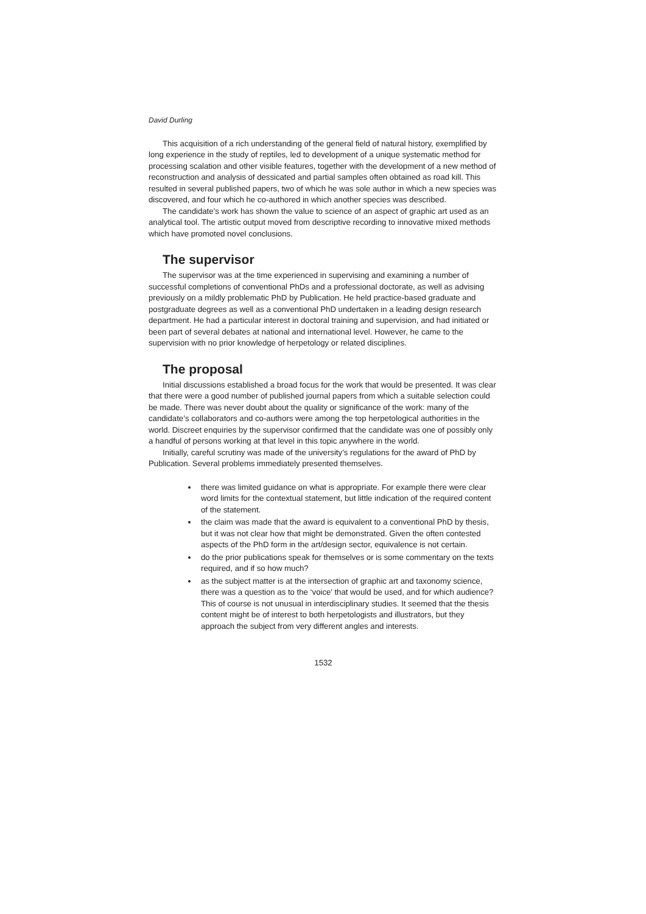David Durling
This acquisition of a rich understanding of the general field of natural history, exemplified by long experience in the study of reptiles, led to development of a unique systematic method for processing scalation and other visible features, together with the development of a new method of reconstruction and analysis of dessicated and partial samples often obtained as road kill. This resulted in several published papers, two of which he was sole author in which a new species was discovered, and four which he co-authored in which another species was described.
The candidate’s work has shown the value to science of an aspect of graphic art used as an analytical tool. The artistic output moved from descriptive recording to innovative mixed methods which have promoted novel conclusions.
The supervisor
The supervisor was at the time experienced in supervising and examining a number of successful completions of conventional PhDs and a professional doctorate, as well as advising previously on a mildly problematic PhD by Publication. He held practice-based graduate and postgraduate degrees as well as a conventional PhD undertaken in a leading design research department. He had a particular interest in doctoral training and supervision, and had initiated or been part of several debates at national and international level. However, he came to the supervision with no prior knowledge of herpetology or related disciplines.
The proposal
Initial discussions established a broad focus for the work that would be presented. It was clear that there were a good number of published journal papers from which a suitable selection could be made. There was never doubt about the quality or significance of the work: many of the candidate’s collaborators and co-authors were among the top herpetological authorities in the world. Discreet enquiries by the supervisor confirmed that the candidate was one of possibly only a handful of persons working at that level in this topic anywhere in the world.
Initially, careful scrutiny was made of the university’s regulations for the award of PhD by Publication. Several problems immediately presented themselves.
there was limited guidance on what is appropriate. For example there were clear word limits for the contextual statement, but little indication of the required content of the statement.
the claim was made that the award is equivalent to a conventional PhD by thesis, but it was not clear how that might be demonstrated. Given the often contested aspects of the PhD form in the art/design sector, equivalence is not certain.
do the prior publications speak for themselves or is some commentary on the texts required, and if so how much?
as the subject matter is at the intersection of graphic art and taxonomy science, there was a question as to the ‘voice’ that would be used, and for which audience? This of course is not unusual in interdisciplinary studies. It seemed that the thesis content might be of interest to both herpetologists and illustrators, but they approach the subject from very different angles and interests.
1532